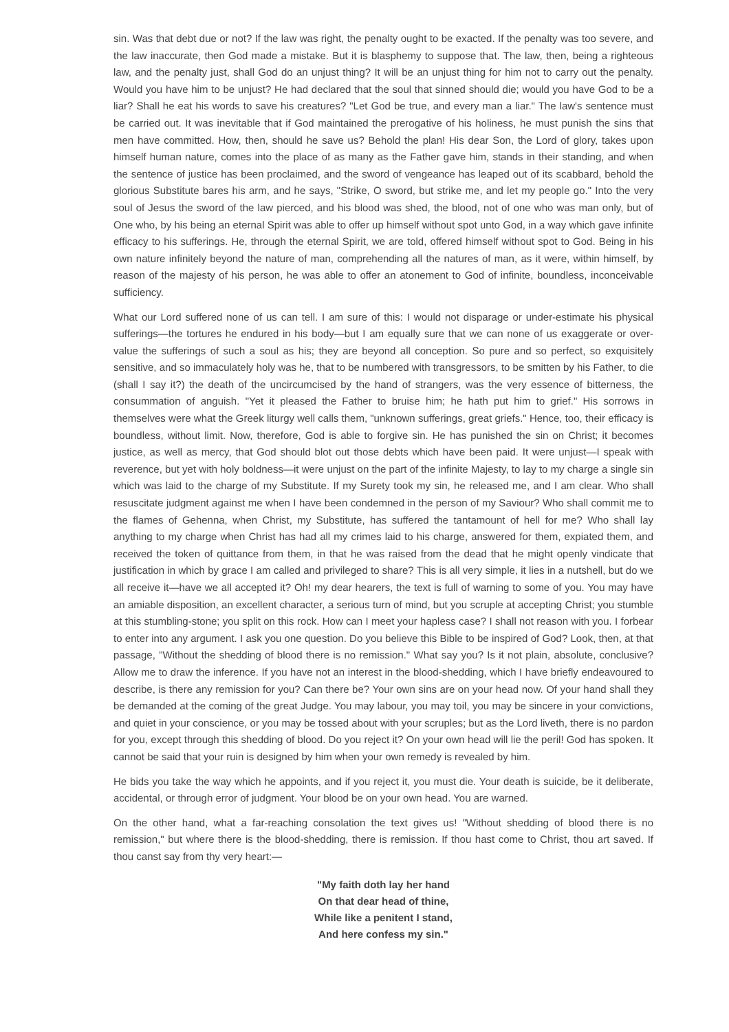sin. Was that debt due or not? If the law was right, the penalty ought to be exacted. If the penalty was too severe, and the law inaccurate, then God made a mistake. But it is blasphemy to suppose that. The law, then, being a righteous law, and the penalty just, shall God do an unjust thing? It will be an unjust thing for him not to carry out the penalty. Would you have him to be unjust? He had declared that the soul that sinned should die; would you have God to be a liar? Shall he eat his words to save his creatures? "Let God be true, and every man a liar." The law's sentence must be carried out. It was inevitable that if God maintained the prerogative of his holiness, he must punish the sins that men have committed. How, then, should he save us? Behold the plan! His dear Son, the Lord of glory, takes upon himself human nature, comes into the place of as many as the Father gave him, stands in their standing, and when the sentence of justice has been proclaimed, and the sword of vengeance has leaped out of its scabbard, behold the glorious Substitute bares his arm, and he says, "Strike, O sword, but strike me, and let my people go." Into the very soul of Jesus the sword of the law pierced, and his blood was shed, the blood, not of one who was man only, but of One who, by his being an eternal Spirit was able to offer up himself without spot unto God, in a way which gave infinite efficacy to his sufferings. He, through the eternal Spirit, we are told, offered himself without spot to God. Being in his own nature infinitely beyond the nature of man, comprehending all the natures of man, as it were, within himself, by reason of the majesty of his person, he was able to offer an atonement to God of infinite, boundless, inconceivable sufficiency.
What our Lord suffered none of us can tell. I am sure of this: I would not disparage or under-estimate his physical sufferings—the tortures he endured in his body—but I am equally sure that we can none of us exaggerate or over-value the sufferings of such a soul as his; they are beyond all conception. So pure and so perfect, so exquisitely sensitive, and so immaculately holy was he, that to be numbered with transgressors, to be smitten by his Father, to die (shall I say it?) the death of the uncircumcised by the hand of strangers, was the very essence of bitterness, the consummation of anguish. "Yet it pleased the Father to bruise him; he hath put him to grief." His sorrows in themselves were what the Greek liturgy well calls them, "unknown sufferings, great griefs." Hence, too, their efficacy is boundless, without limit. Now, therefore, God is able to forgive sin. He has punished the sin on Christ; it becomes justice, as well as mercy, that God should blot out those debts which have been paid. It were unjust—I speak with reverence, but yet with holy boldness—it were unjust on the part of the infinite Majesty, to lay to my charge a single sin which was laid to the charge of my Substitute. If my Surety took my sin, he released me, and I am clear. Who shall resuscitate judgment against me when I have been condemned in the person of my Saviour? Who shall commit me to the flames of Gehenna, when Christ, my Substitute, has suffered the tantamount of hell for me? Who shall lay anything to my charge when Christ has had all my crimes laid to his charge, answered for them, expiated them, and received the token of quittance from them, in that he was raised from the dead that he might openly vindicate that justification in which by grace I am called and privileged to share? This is all very simple, it lies in a nutshell, but do we all receive it—have we all accepted it? Oh! my dear hearers, the text is full of warning to some of you. You may have an amiable disposition, an excellent character, a serious turn of mind, but you scruple at accepting Christ; you stumble at this stumbling-stone; you split on this rock. How can I meet your hapless case? I shall not reason with you. I forbear to enter into any argument. I ask you one question. Do you believe this Bible to be inspired of God? Look, then, at that passage, "Without the shedding of blood there is no remission." What say you? Is it not plain, absolute, conclusive? Allow me to draw the inference. If you have not an interest in the blood-shedding, which I have briefly endeavoured to describe, is there any remission for you? Can there be? Your own sins are on your head now. Of your hand shall they be demanded at the coming of the great Judge. You may labour, you may toil, you may be sincere in your convictions, and quiet in your conscience, or you may be tossed about with your scruples; but as the Lord liveth, there is no pardon for you, except through this shedding of blood. Do you reject it? On your own head will lie the peril! God has spoken. It cannot be said that your ruin is designed by him when your own remedy is revealed by him.
He bids you take the way which he appoints, and if you reject it, you must die. Your death is suicide, be it deliberate, accidental, or through error of judgment. Your blood be on your own head. You are warned.
On the other hand, what a far-reaching consolation the text gives us! "Without shedding of blood there is no remission," but where there is the blood-shedding, there is remission. If thou hast come to Christ, thou art saved. If thou canst say from thy very heart:—
"My faith doth lay her hand
On that dear head of thine,
While like a penitent I stand,
And here confess my sin."